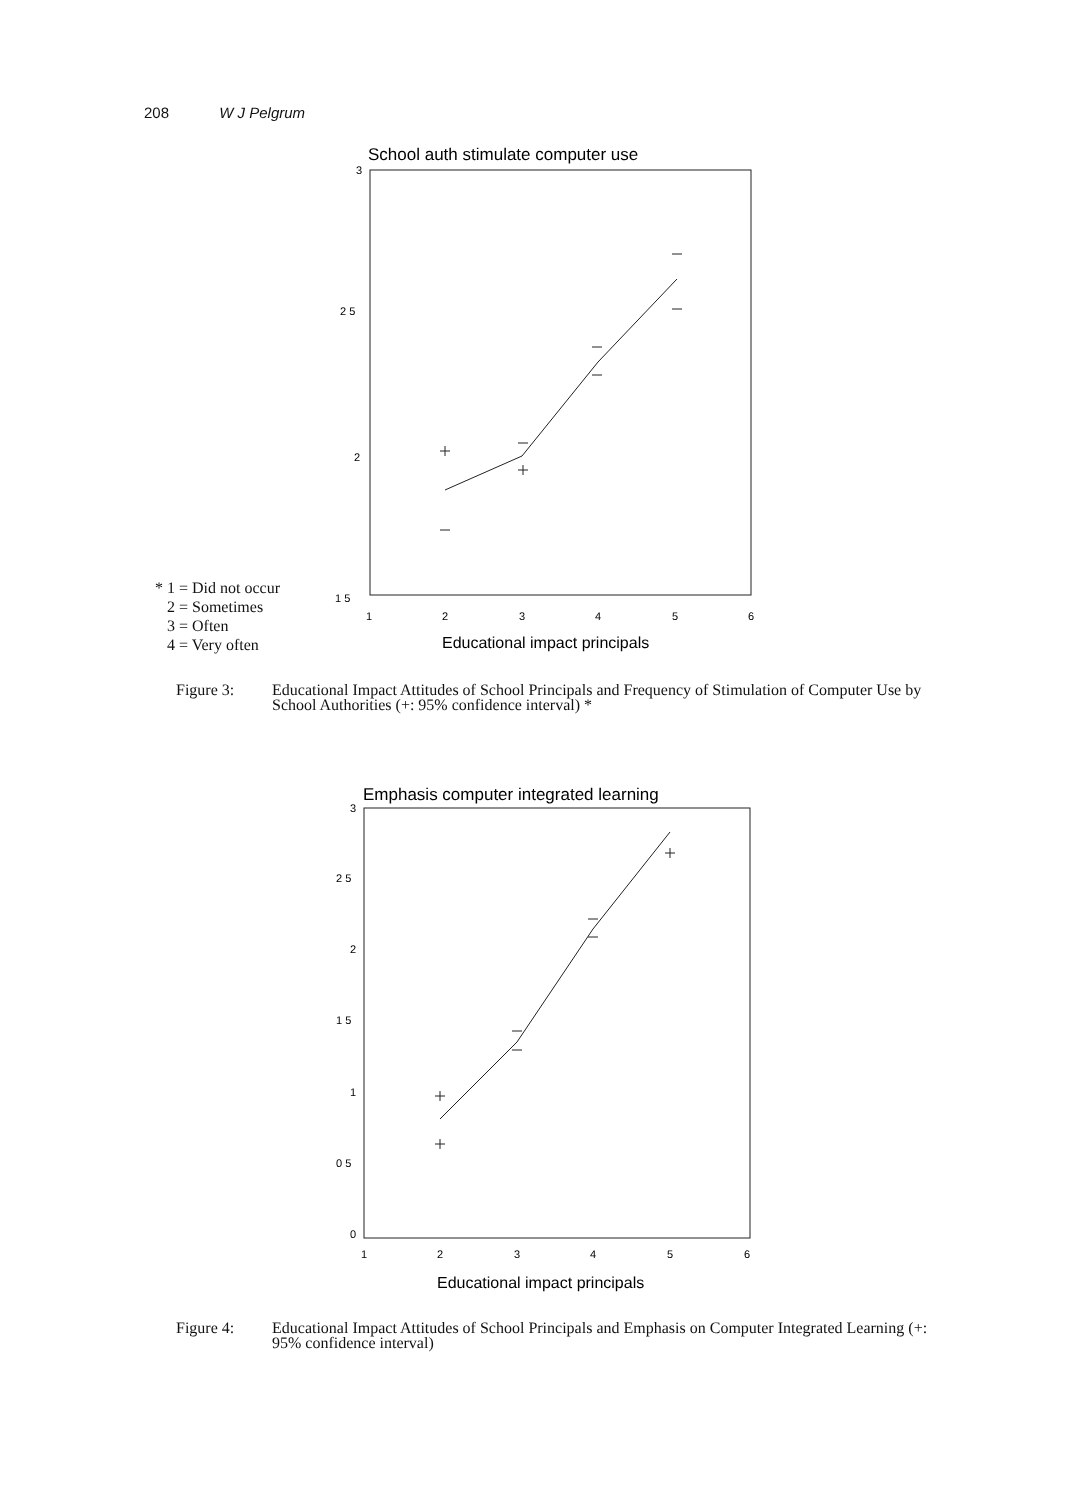208 W J Pelgrum
School auth stimulate computer use
3
2 5
2
1 5
1
2
3
4
5
6
Educational impact principals
* 1 = Did not occur
2 = Sometimes
3 = Often
4 = Very often
Figure 3: Educational Impact Attitudes of School Principals and Frequency of Stimulation of Computer Use by School Authorities (+: 95% confidence interval) *
Emphasis computer integrated learning
3
2 5
2
1 5
1
0 5
0
1
2
3
4
5
6
Educational impact principals
Figure 4: Educational Impact Attitudes of School Principals and Emphasis on Computer Integrated Learning (+: 95% confidence interval)